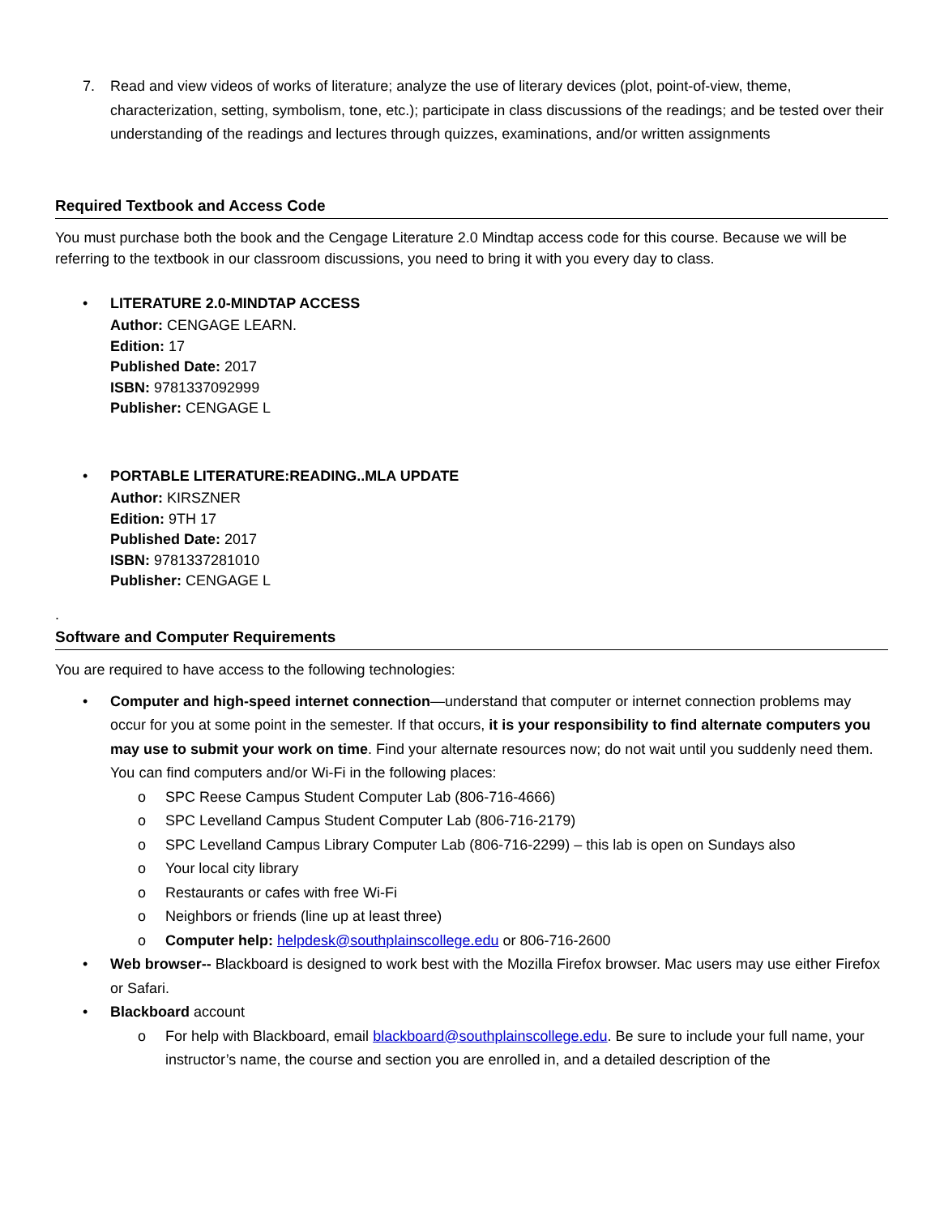7. Read and view videos of works of literature; analyze the use of literary devices (plot, point-of-view, theme, characterization, setting, symbolism, tone, etc.); participate in class discussions of the readings; and be tested over their understanding of the readings and lectures through quizzes, examinations, and/or written assignments
Required Textbook and Access Code
You must purchase both the book and the Cengage Literature 2.0 Mindtap access code for this course. Because we will be referring to the textbook in our classroom discussions, you need to bring it with you every day to class.
• LITERATURE 2.0-MINDTAP ACCESS
Author: CENGAGE LEARN.
Edition: 17
Published Date: 2017
ISBN: 9781337092999
Publisher: CENGAGE L
• PORTABLE LITERATURE:READING..MLA UPDATE
Author: KIRSZNER
Edition: 9TH 17
Published Date: 2017
ISBN: 9781337281010
Publisher: CENGAGE L
.
Software and Computer Requirements
You are required to have access to the following technologies:
• Computer and high-speed internet connection—understand that computer or internet connection problems may occur for you at some point in the semester. If that occurs, it is your responsibility to find alternate computers you may use to submit your work on time. Find your alternate resources now; do not wait until you suddenly need them. You can find computers and/or Wi-Fi in the following places:
o SPC Reese Campus Student Computer Lab (806-716-4666)
o SPC Levelland Campus Student Computer Lab (806-716-2179)
o SPC Levelland Campus Library Computer Lab (806-716-2299) – this lab is open on Sundays also
o Your local city library
o Restaurants or cafes with free Wi-Fi
o Neighbors or friends (line up at least three)
o Computer help: helpdesk@southplainscollege.edu or 806-716-2600
• Web browser-- Blackboard is designed to work best with the Mozilla Firefox browser. Mac users may use either Firefox or Safari.
• Blackboard account
o For help with Blackboard, email blackboard@southplainscollege.edu. Be sure to include your full name, your instructor’s name, the course and section you are enrolled in, and a detailed description of the